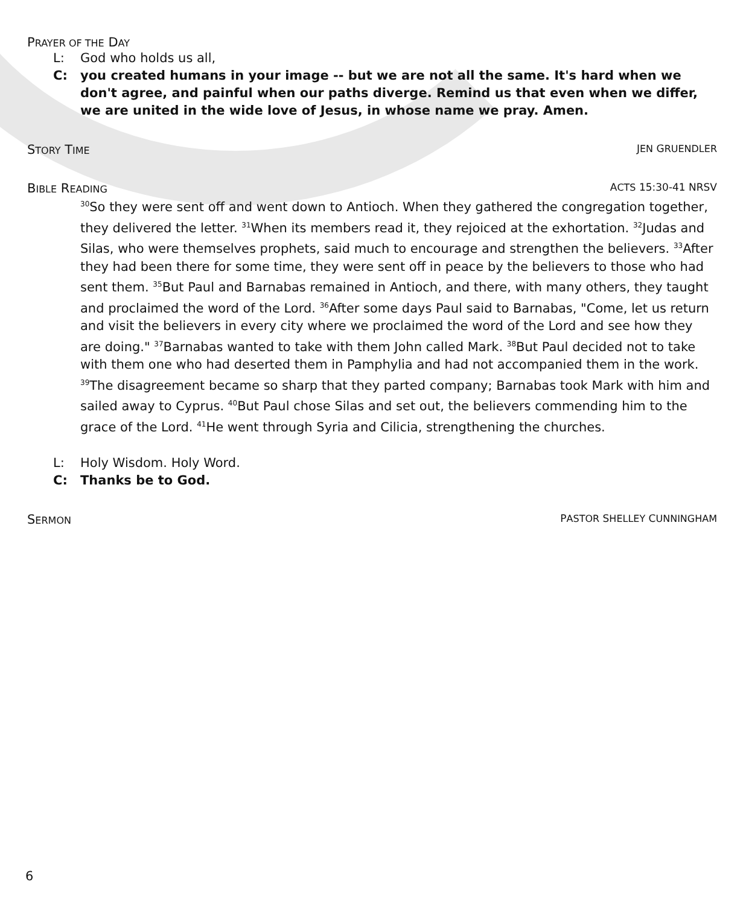PRAYER OF THE DAY
L: God who holds us all,
C: you created humans in your image -- but we are not all the same. It's hard when we don't agree, and painful when our paths diverge. Remind us that even when we differ, we are united in the wide love of Jesus, in whose name we pray. Amen.
STORY TIME JEN GRUENDLER
BIBLE READING ACTS 15:30-41 NRSV
<sup>30</sup> So they were sent off and went down to Antioch. When they gathered the congregation together, they delivered the letter. <sup>31</sup>When its members read it, they rejoiced at the exhortation. <sup>32</sup>Judas and Silas, who were themselves prophets, said much to encourage and strengthen the believers. <sup>33</sup>After they had been there for some time, they were sent off in peace by the believers to those who had sent them. <sup>35</sup>But Paul and Barnabas remained in Antioch, and there, with many others, they taught and proclaimed the word of the Lord. <sup>36</sup>After some days Paul said to Barnabas, "Come, let us return and visit the believers in every city where we proclaimed the word of the Lord and see how they are doing." <sup>37</sup>Barnabas wanted to take with them John called Mark. <sup>38</sup>But Paul decided not to take with them one who had deserted them in Pamphylia and had not accompanied them in the work. <sup>39</sup>The disagreement became so sharp that they parted company; Barnabas took Mark with him and sailed away to Cyprus. <sup>40</sup>But Paul chose Silas and set out, the believers commending him to the grace of the Lord. <sup>41</sup>He went through Syria and Cilicia, strengthening the churches.
L: Holy Wisdom. Holy Word.
C: Thanks be to God.
SERMON PASTOR SHELLEY CUNNINGHAM
6